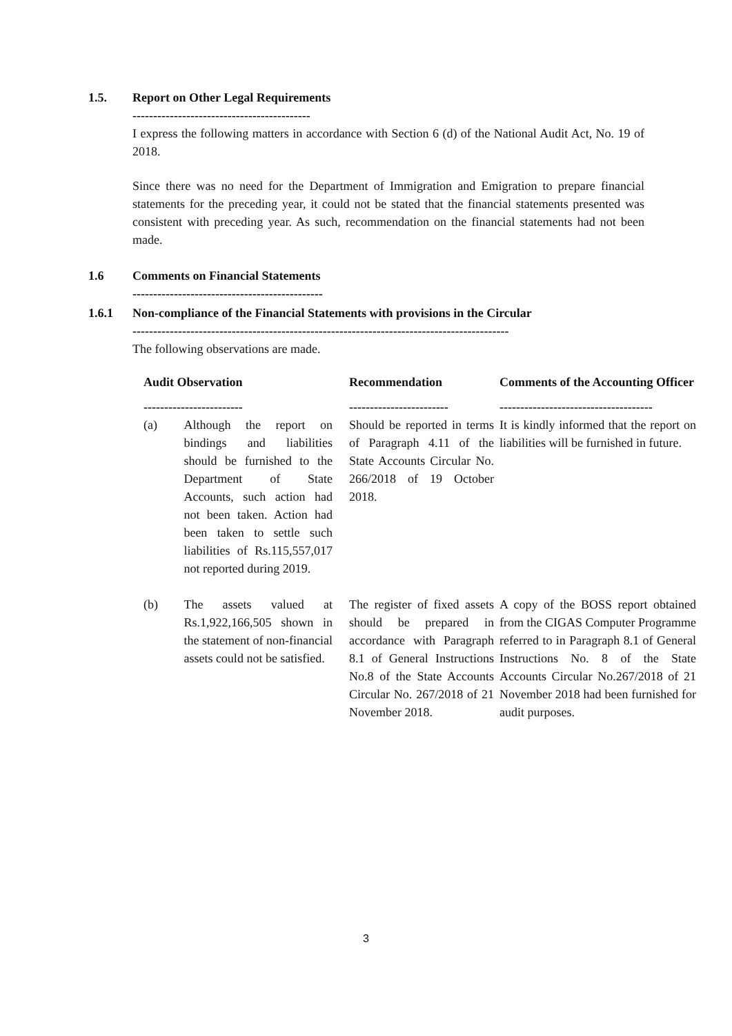1.5. Report on Other Legal Requirements
-------------------------------------------
I express the following matters in accordance with Section 6 (d) of the National Audit Act, No. 19 of 2018.
Since there was no need for the Department of Immigration and Emigration to prepare financial statements for the preceding year, it could not be stated that the financial statements presented was consistent with preceding year. As such, recommendation on the financial statements had not been made.
1.6 Comments on Financial Statements
----------------------------------------------
1.6.1 Non-compliance of the Financial Statements with provisions in the Circular
-------------------------------------------------------------------------------------------
The following observations are made.
| Audit Observation | | Recommendation | Comments of the Accounting Officer |
| --- | --- | --- | --- |
| ------------------------ | | ------------------------ | ------------------------------------- |
| (a) | Although the report on bindings and liabilities should be furnished to the Department of State Accounts, such action had not been taken. Action had been taken to settle such liabilities of Rs.115,557,017 not reported during 2019. | Should be reported in terms of Paragraph 4.11 of the State Accounts Circular No. 266/2018 of 19 October 2018. | It is kindly informed that the report on liabilities will be furnished in future. |
| (b) | The assets valued at Rs.1,922,166,505 shown in the statement of non-financial assets could not be satisfied. | The register of fixed assets should be prepared in accordance with Paragraph 8.1 of General Instructions No.8 of the State Accounts Circular No. 267/2018 of 21 November 2018. | A copy of the BOSS report obtained from the CIGAS Computer Programme referred to in Paragraph 8.1 of General Instructions No. 8 of the State Accounts Circular No.267/2018 of 21 November 2018 had been furnished for audit purposes. |
3